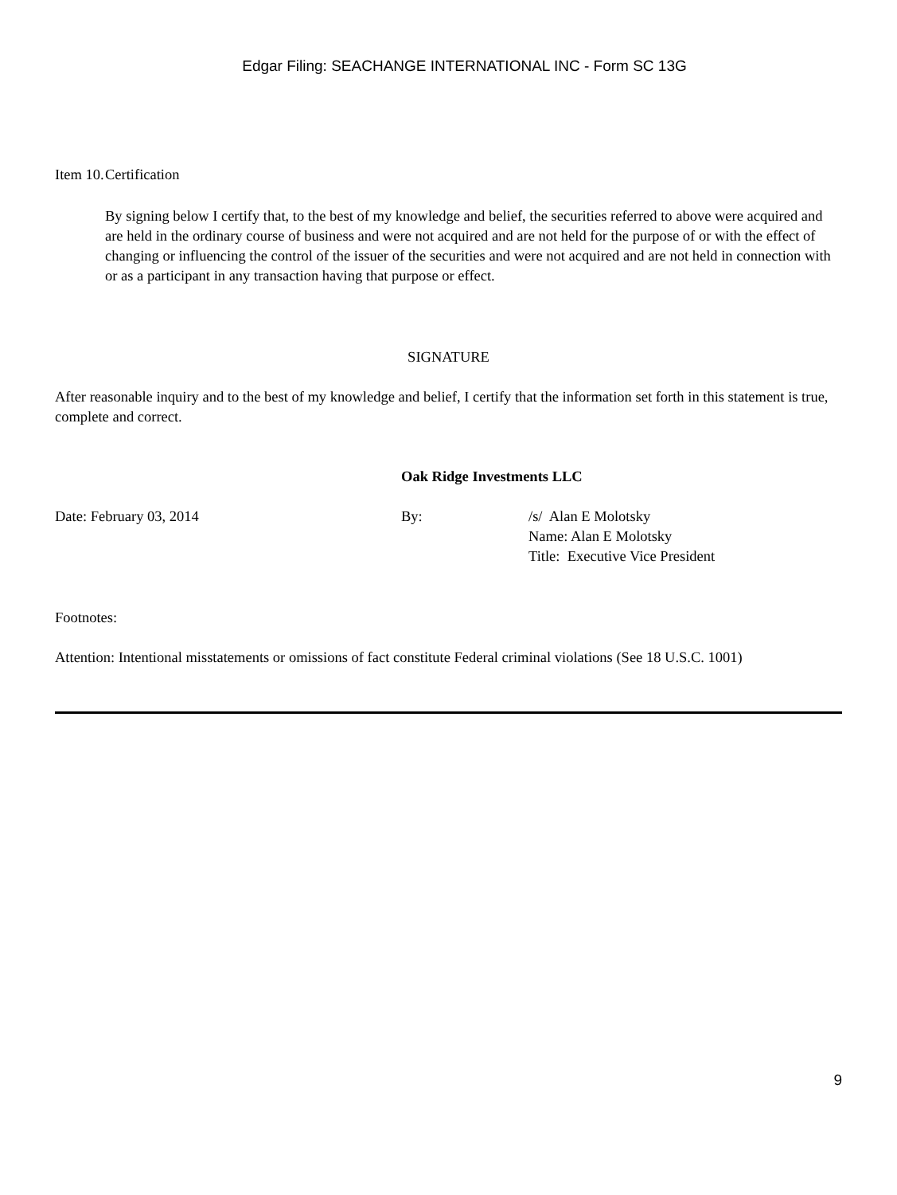Edgar Filing: SEACHANGE INTERNATIONAL INC - Form SC 13G
Item 10.
Certification
By signing below I certify that, to the best of my knowledge and belief, the securities referred to above were acquired and are held in the ordinary course of business and were not acquired and are not held for the purpose of or with the effect of changing or influencing the control of the issuer of the securities and were not acquired and are not held in connection with or as a participant in any transaction having that purpose or effect.
SIGNATURE
After reasonable inquiry and to the best of my knowledge and belief, I certify that the information set forth in this statement is true, complete and correct.
Oak Ridge Investments LLC
Date: February 03, 2014 By: /s/ Alan E Molotsky
Name: Alan E Molotsky
Title: Executive Vice President
Footnotes:
Attention: Intentional misstatements or omissions of fact constitute Federal criminal violations (See 18 U.S.C. 1001)
9